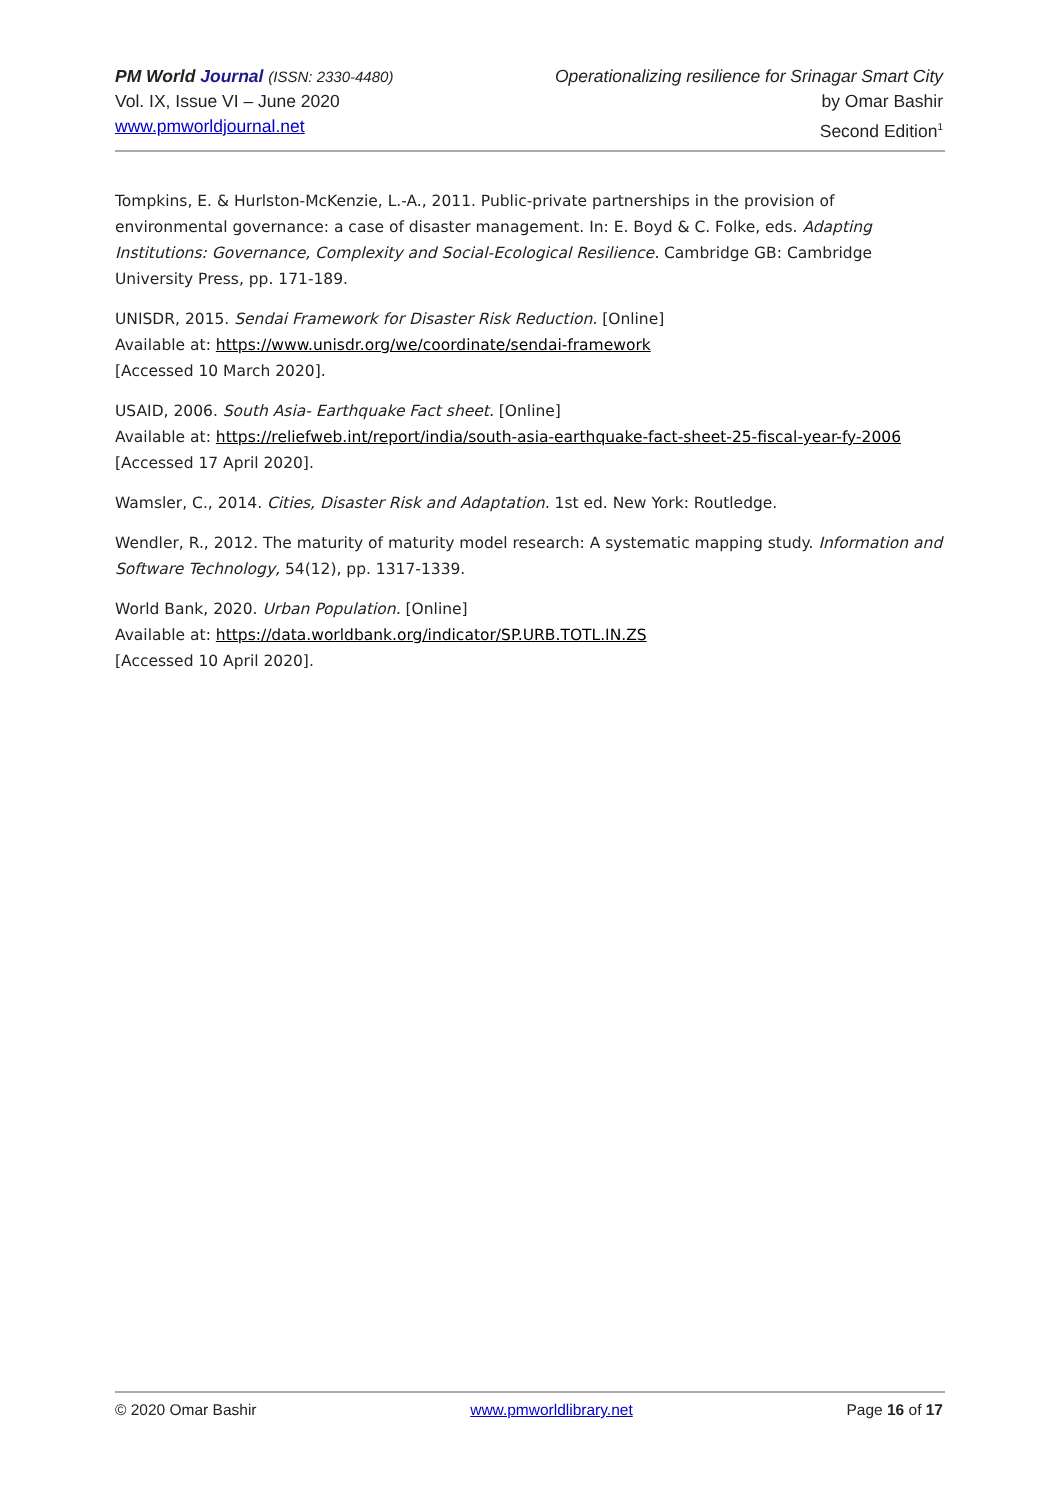PM World Journal (ISSN: 2330-4480)
Vol. IX, Issue VI – June 2020
www.pmworldjournal.net
Operationalizing resilience for Srinagar Smart City
by Omar Bashir
Second Edition<sup>1</sup>
Tompkins, E. & Hurlston-McKenzie, L.-A., 2011. Public-private partnerships in the provision of environmental governance: a case of disaster management. In: E. Boyd & C. Folke, eds. Adapting Institutions: Governance, Complexity and Social-Ecological Resilience. Cambridge GB: Cambridge University Press, pp. 171-189.
UNISDR, 2015. Sendai Framework for Disaster Risk Reduction. [Online]
Available at: https://www.unisdr.org/we/coordinate/sendai-framework
[Accessed 10 March 2020].
USAID, 2006. South Asia- Earthquake Fact sheet. [Online]
Available at: https://reliefweb.int/report/india/south-asia-earthquake-fact-sheet-25-fiscal-year-fy-2006
[Accessed 17 April 2020].
Wamsler, C., 2014. Cities, Disaster Risk and Adaptation. 1st ed. New York: Routledge.
Wendler, R., 2012. The maturity of maturity model research: A systematic mapping study. Information and Software Technology, 54(12), pp. 1317-1339.
World Bank, 2020. Urban Population. [Online]
Available at: https://data.worldbank.org/indicator/SP.URB.TOTL.IN.ZS
[Accessed 10 April 2020].
© 2020 Omar Bashir www.pmworldlibrary.net Page 16 of 17